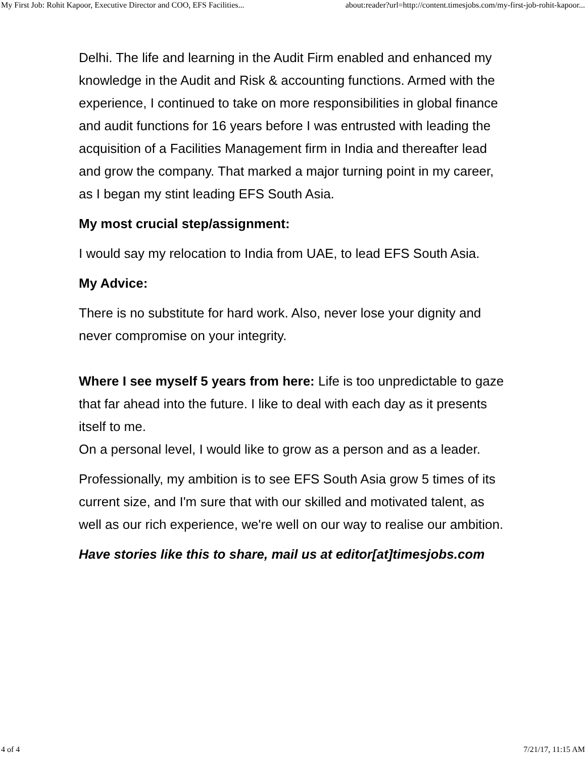My First Job: Rohit Kapoor, Executive Director and COO, EFS Facilities... about:reader?url=http://content.timesjobs.com/my-first-job-rohit-kapoor...
Delhi. The life and learning in the Audit Firm enabled and enhanced my knowledge in the Audit and Risk & accounting functions. Armed with the experience, I continued to take on more responsibilities in global finance and audit functions for 16 years before I was entrusted with leading the acquisition of a Facilities Management firm in India and thereafter lead and grow the company. That marked a major turning point in my career, as I began my stint leading EFS South Asia.
My most crucial step/assignment:
I would say my relocation to India from UAE, to lead EFS South Asia.
My Advice:
There is no substitute for hard work. Also, never lose your dignity and never compromise on your integrity.
Where I see myself 5 years from here: Life is too unpredictable to gaze that far ahead into the future. I like to deal with each day as it presents itself to me.
On a personal level, I would like to grow as a person and as a leader.
Professionally, my ambition is to see EFS South Asia grow 5 times of its current size, and I'm sure that with our skilled and motivated talent, as well as our rich experience, we're well on our way to realise our ambition.
Have stories like this to share, mail us at editor[at]timesjobs.com
4 of 4 7/21/17, 11:15 AM